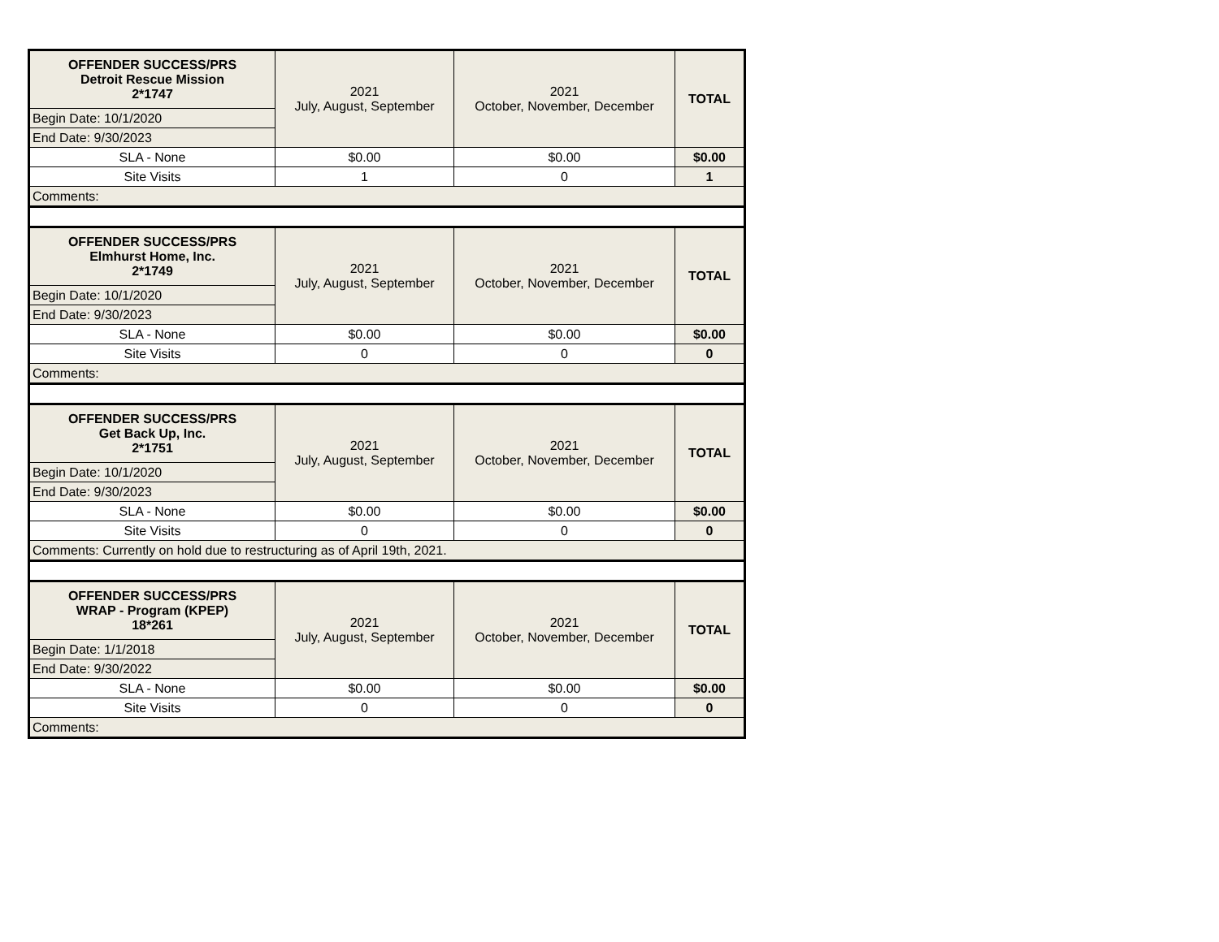| OFFENDER SUCCESS/PRS Detroit Rescue Mission 2*1747 | 2021 July, August, September | 2021 October, November, December | TOTAL |
| Begin Date: 10/1/2020 | | | |
| End Date: 9/30/2023 | | | |
| SLA - None | $0.00 | $0.00 | $0.00 |
| Site Visits | 1 | 0 | 1 |
| Comments: | | | |
| OFFENDER SUCCESS/PRS Elmhurst Home, Inc. 2*1749 | 2021 July, August, September | 2021 October, November, December | TOTAL |
| Begin Date: 10/1/2020 | | | |
| End Date: 9/30/2023 | | | |
| SLA - None | $0.00 | $0.00 | $0.00 |
| Site Visits | 0 | 0 | 0 |
| Comments: | | | |
| OFFENDER SUCCESS/PRS Get Back Up, Inc. 2*1751 | 2021 July, August, September | 2021 October, November, December | TOTAL |
| Begin Date: 10/1/2020 | | | |
| End Date: 9/30/2023 | | | |
| SLA - None | $0.00 | $0.00 | $0.00 |
| Site Visits | 0 | 0 | 0 |
| Comments: Currently on hold due to restructuring as of April 19th, 2021. | | | |
| OFFENDER SUCCESS/PRS WRAP - Program (KPEP) 18*261 | 2021 July, August, September | 2021 October, November, December | TOTAL |
| Begin Date: 1/1/2018 | | | |
| End Date: 9/30/2022 | | | |
| SLA - None | $0.00 | $0.00 | $0.00 |
| Site Visits | 0 | 0 | 0 |
| Comments: | | | |